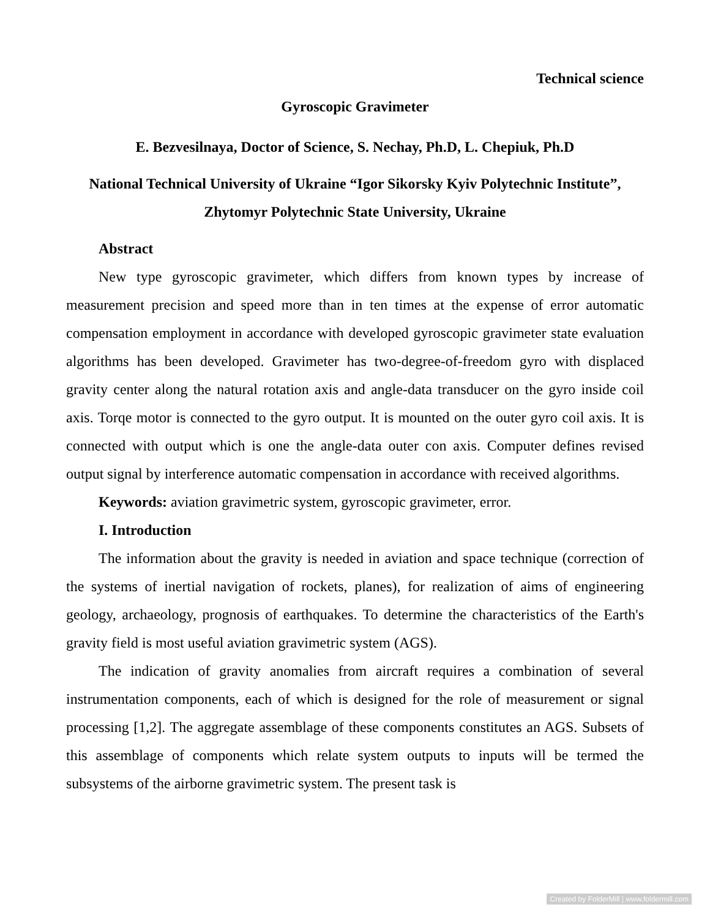Technical science
Gyroscopic Gravimeter
E. Bezvesilnaya, Doctor of Science, S. Nechay, Ph.D, L. Chepiuk, Ph.D
National Technical University of Ukraine “Igor Sikorsky Kyiv Polytechnic Institute”, Zhytomyr Polytechnic State University, Ukraine
Abstract
New type gyroscopic gravimeter, which differs from known types by increase of measurement precision and speed more than in ten times at the expense of error automatic compensation employment in accordance with developed gyroscopic gravimeter state evaluation algorithms has been developed. Gravimeter has two-degree-of-freedom gyro with displaced gravity center along the natural rotation axis and angle-data transducer on the gyro inside coil axis. Torqe motor is connected to the gyro output. It is mounted on the outer gyro coil axis. It is connected with output which is one the angle-data outer con axis. Computer defines revised output signal by interference automatic compensation in accordance with received algorithms.
Keywords: aviation gravimetric system, gyroscopic gravimeter, error.
I. Introduction
The information about the gravity is needed in aviation and space technique (correction of the systems of inertial navigation of rockets, planes), for realization of aims of engineering geology, archaeology, prognosis of earthquakes. To determine the characteristics of the Earth's gravity field is most useful aviation gravimetric system (AGS).
The indication of gravity anomalies from aircraft requires a combination of several instrumentation components, each of which is designed for the role of measurement or signal processing [1,2]. The aggregate assemblage of these components constitutes an AGS. Subsets of this assemblage of components which relate system outputs to inputs will be termed the subsystems of the airborne gravimetric system. The present task is
Created by FolderMill | www.foldermill.com